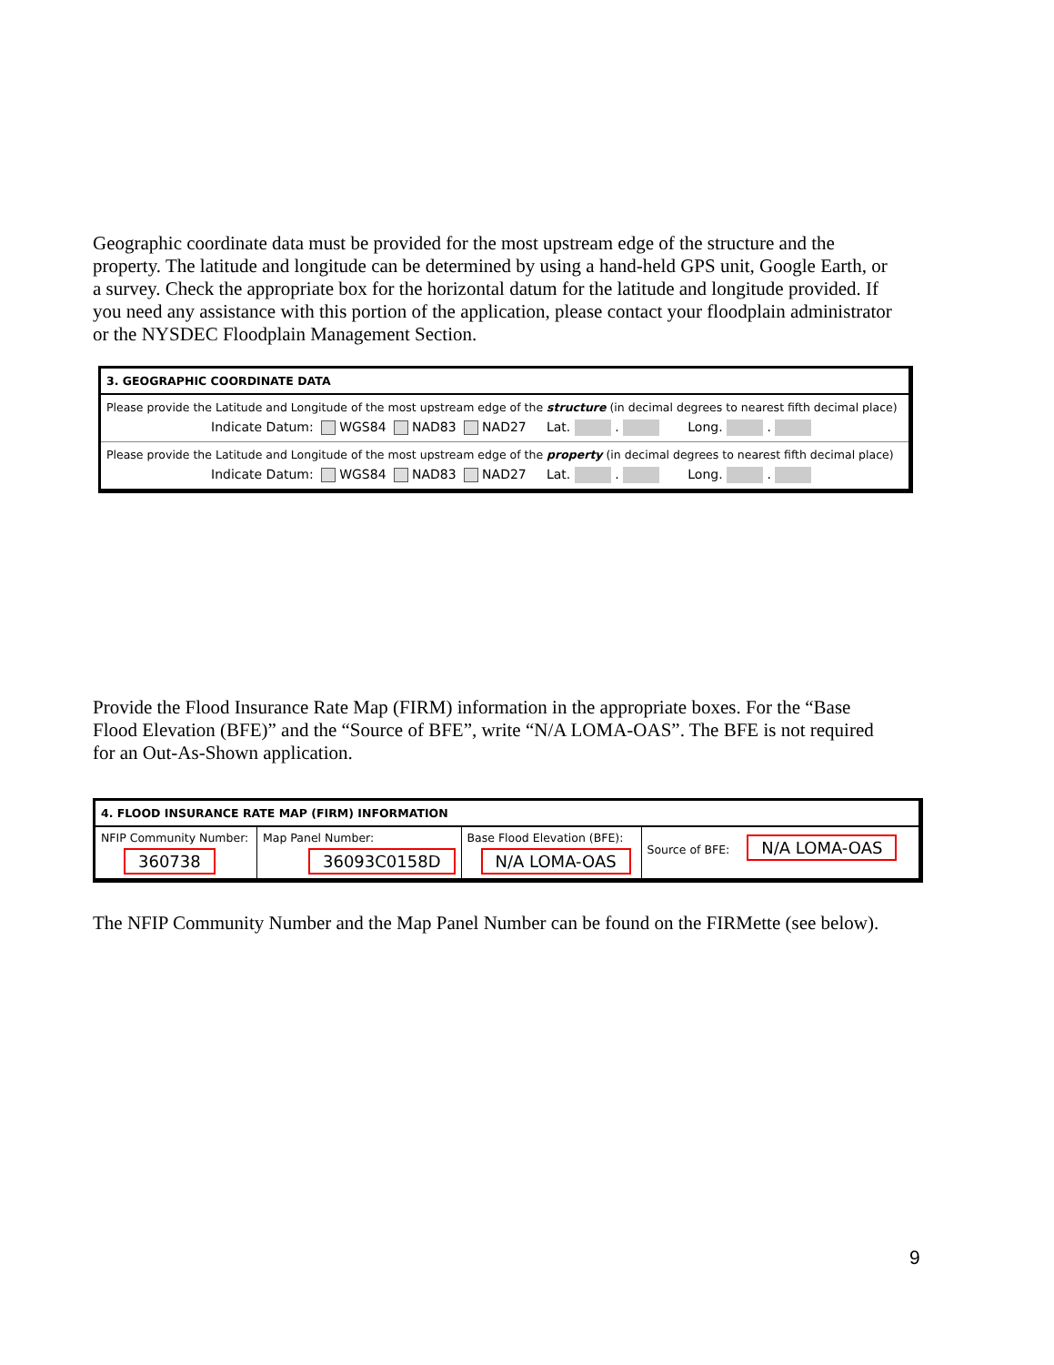Geographic coordinate data must be provided for the most upstream edge of the structure and the property. The latitude and longitude can be determined by using a hand-held GPS unit, Google Earth, or a survey. Check the appropriate box for the horizontal datum for the latitude and longitude provided. If you need any assistance with this portion of the application, please contact your floodplain administrator or the NYSDEC Floodplain Management Section.
3. GEOGRAPHIC COORDINATE DATA
Please provide the Latitude and Longitude of the most upstream edge of the structure (in decimal degrees to nearest fifth decimal place)
Indicate Datum: WGS84 NAD83 NAD27 Lat. . Long. .
Please provide the Latitude and Longitude of the most upstream edge of the property (in decimal degrees to nearest fifth decimal place)
Indicate Datum: WGS84 NAD83 NAD27 Lat. . Long. .
Provide the Flood Insurance Rate Map (FIRM) information in the appropriate boxes. For the “Base Flood Elevation (BFE)” and the “Source of BFE”, write “N/A LOMA-OAS”. The BFE is not required for an Out-As-Shown application.
4. FLOOD INSURANCE RATE MAP (FIRM) INFORMATION
| NFIP Community Number: 360738 | Map Panel Number: 36093C0158D | Base Flood Elevation (BFE): N/A LOMA-OAS | Source of BFE: N/A LOMA-OAS |
The NFIP Community Number and the Map Panel Number can be found on the FIRMette (see below).
9